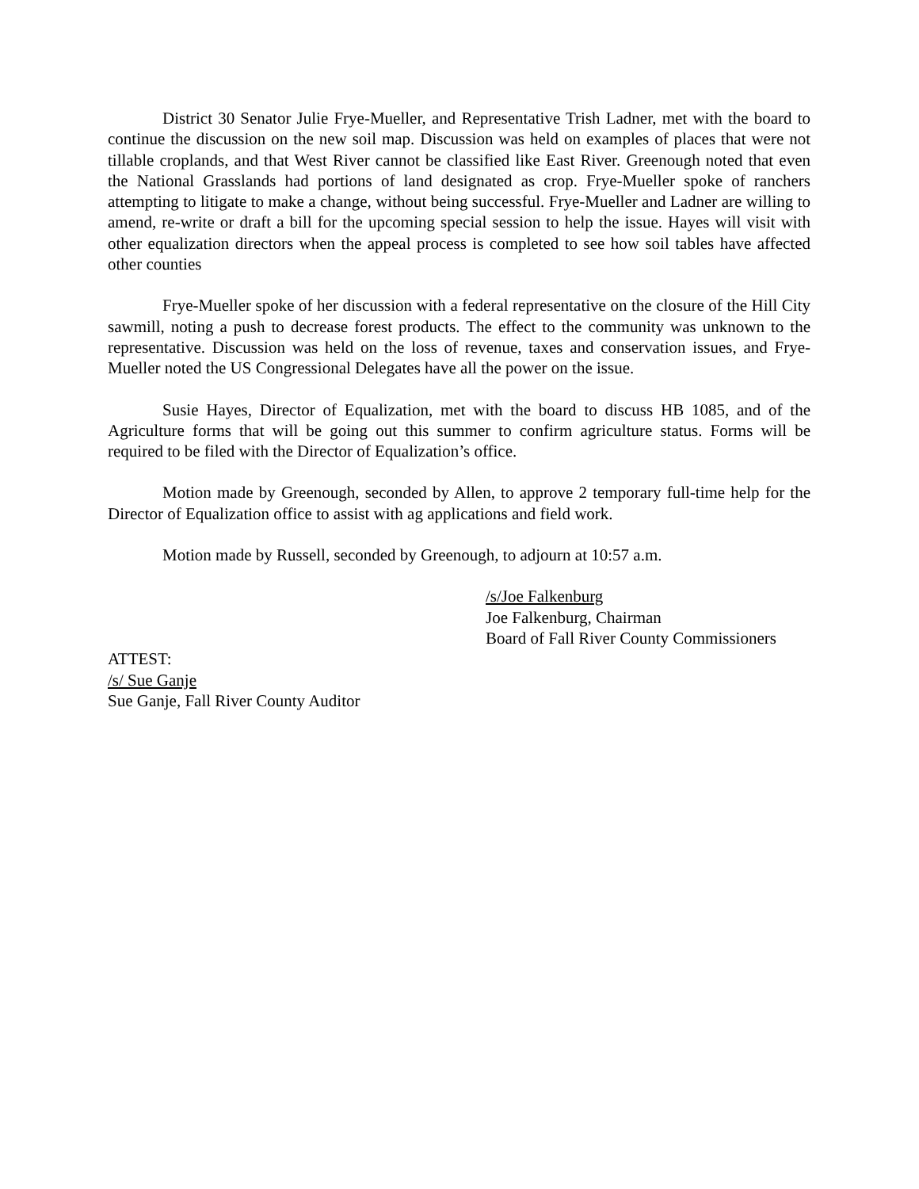District 30 Senator Julie Frye-Mueller, and Representative Trish Ladner, met with the board to continue the discussion on the new soil map. Discussion was held on examples of places that were not tillable croplands, and that West River cannot be classified like East River. Greenough noted that even the National Grasslands had portions of land designated as crop. Frye-Mueller spoke of ranchers attempting to litigate to make a change, without being successful. Frye-Mueller and Ladner are willing to amend, re-write or draft a bill for the upcoming special session to help the issue. Hayes will visit with other equalization directors when the appeal process is completed to see how soil tables have affected other counties
Frye-Mueller spoke of her discussion with a federal representative on the closure of the Hill City sawmill, noting a push to decrease forest products. The effect to the community was unknown to the representative. Discussion was held on the loss of revenue, taxes and conservation issues, and Frye-Mueller noted the US Congressional Delegates have all the power on the issue.
Susie Hayes, Director of Equalization, met with the board to discuss HB 1085, and of the Agriculture forms that will be going out this summer to confirm agriculture status. Forms will be required to be filed with the Director of Equalization’s office.
Motion made by Greenough, seconded by Allen, to approve 2 temporary full-time help for the Director of Equalization office to assist with ag applications and field work.
Motion made by Russell, seconded by Greenough, to adjourn at 10:57 a.m.
/s/Joe Falkenburg
Joe Falkenburg, Chairman
Board of Fall River County Commissioners
ATTEST:
/s/ Sue Ganje
Sue Ganje, Fall River County Auditor